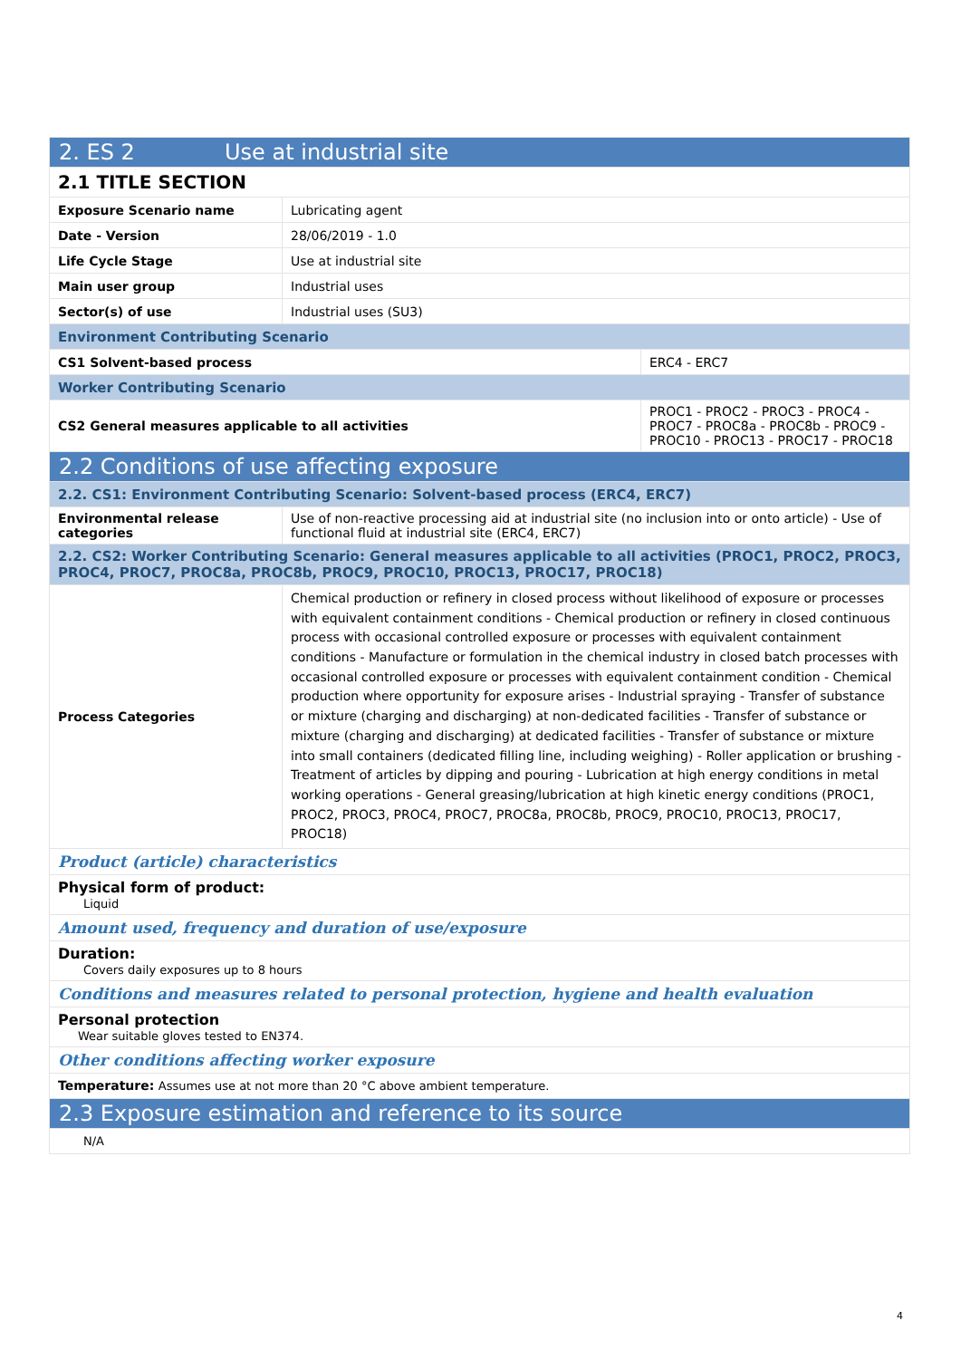| 2. ES 2 Use at industrial site | | |
| 2.1 TITLE SECTION | | |
| Exposure Scenario name | Lubricating agent | |
| Date - Version | 28/06/2019 - 1.0 | |
| Life Cycle Stage | Use at industrial site | |
| Main user group | Industrial uses | |
| Sector(s) of use | Industrial uses (SU3) | |
| Environment Contributing Scenario | | |
| CS1 Solvent-based process | | ERC4 - ERC7 |
| Worker Contributing Scenario | | |
| CS2 General measures applicable to all activities | | PROC1 - PROC2 - PROC3 - PROC4 - PROC7 - PROC8a - PROC8b - PROC9 - PROC10 - PROC13 - PROC17 - PROC18 |
| 2.2 Conditions of use affecting exposure | | |
| 2.2. CS1: Environment Contributing Scenario: Solvent-based process (ERC4, ERC7) | | |
| Environmental release categories | Use of non-reactive processing aid at industrial site (no inclusion into or onto article) - Use of functional fluid at industrial site (ERC4, ERC7) | |
| 2.2. CS2: Worker Contributing Scenario: General measures applicable to all activities (PROC1, PROC2, PROC3, PROC4, PROC7, PROC8a, PROC8b, PROC9, PROC10, PROC13, PROC17, PROC18) | | |
| Process Categories | Chemical production or refinery in closed process without likelihood of exposure or processes with equivalent containment conditions - Chemical production or refinery in closed continuous process with occasional controlled exposure or processes with equivalent containment conditions - Manufacture or formulation in the chemical industry in closed batch processes with occasional controlled exposure or processes with equivalent containment condition - Chemical production where opportunity for exposure arises - Industrial spraying - Transfer of substance or mixture (charging and discharging) at non-dedicated facilities - Transfer of substance or mixture (charging and discharging) at dedicated facilities - Transfer of substance or mixture into small containers (dedicated filling line, including weighing) - Roller application or brushing - Treatment of articles by dipping and pouring - Lubrication at high energy conditions in metal working operations - General greasing/lubrication at high kinetic energy conditions (PROC1, PROC2, PROC3, PROC4, PROC7, PROC8a, PROC8b, PROC9, PROC10, PROC13, PROC17, PROC18) | |
| Product (article) characteristics | | |
| Physical form of product: Liquid | | |
| Amount used, frequency and duration of use/exposure | | |
| Duration: Covers daily exposures up to 8 hours | | |
| Conditions and measures related to personal protection, hygiene and health evaluation | | |
| Personal protection Wear suitable gloves tested to EN374. | | |
| Other conditions affecting worker exposure | | |
| Temperature: Assumes use at not more than 20 °C above ambient temperature. | | |
| 2.3 Exposure estimation and reference to its source | | |
| N/A | | |
4